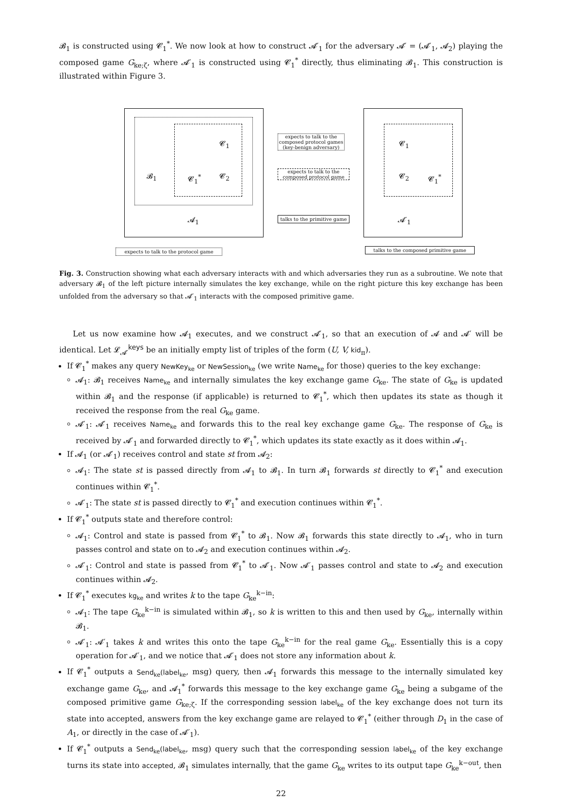𝓑<sub>1</sub> is constructed using 𝓒<sub>1</sub><sup>*</sup>. We now look at how to construct 𝓐′<sub>1</sub> for the adversary 𝓐′ = (𝓐′<sub>1</sub>, 𝓐<sub>2</sub>) playing the composed game G<sub>ke;ζ</sub>, where 𝓐′<sub>1</sub> is constructed using 𝓒<sub>1</sub><sup>*</sup> directly, thus eliminating 𝓑<sub>1</sub>. This construction is illustrated within Figure 3.
𝓑<sub>1</sub> 𝓒<sub>1</sub><sup>*</sup>
𝓒<sub>1</sub>
𝓒<sub>2</sub>
𝓐<sub>1</sub>
expects to talk to the composed protocol games (key-benign adversary)
expects to talk to the composed protocol game
talks to the primitive game
𝓒<sub>1</sub>
𝓒<sub>2</sub> 𝓒<sub>1</sub><sup>*</sup>
𝓐′<sub>1</sub>
expects to talk to the protocol game talks to the composed primitive game
Fig. 3. Construction showing what each adversary interacts with and which adversaries they run as a subroutine. We note that adversary 𝓑<sub>1</sub> of the left picture internally simulates the key exchange, while on the right picture this key exchange has been unfolded from the adversary so that 𝓐′<sub>1</sub> interacts with the composed primitive game.
Let us now examine how 𝓐<sub>1</sub> executes, and we construct 𝓐′<sub>1</sub>, so that an execution of 𝓐 and 𝓐′ will be identical. Let 𝓛<sub>𝓐′</sub><sup>keys</sup> be an initially empty list of triples of the form (U, V, kid<sub>π</sub>).
If 𝓒<sub>1</sub><sup>*</sup> makes any query NewKey<sub>ke</sub> or NewSession<sub>ke</sub> (we write Name<sub>ke</sub> for those) queries to the key exchange:
𝓐<sub>1</sub>: 𝓑<sub>1</sub> receives Name<sub>ke</sub> and internally simulates the key exchange game G<sub>ke</sub>. The state of G<sub>ke</sub> is updated within 𝓑<sub>1</sub> and the response (if applicable) is returned to 𝓒<sub>1</sub><sup>*</sup>, which then updates its state as though it received the response from the real G<sub>ke</sub> game.
𝓐′<sub>1</sub>: 𝓐′<sub>1</sub> receives Name<sub>ke</sub> and forwards this to the real key exchange game G<sub>ke</sub>. The response of G<sub>ke</sub> is received by 𝓐′<sub>1</sub> and forwarded directly to 𝓒<sub>1</sub><sup>*</sup>, which updates its state exactly as it does within 𝓐<sub>1</sub>.
If 𝓐<sub>1</sub> (or 𝓐′<sub>1</sub>) receives control and state st from 𝓐<sub>2</sub>:
𝓐<sub>1</sub>: The state st is passed directly from 𝓐<sub>1</sub> to 𝓑<sub>1</sub>. In turn 𝓑<sub>1</sub> forwards st directly to 𝓒<sub>1</sub><sup>*</sup> and execution continues within 𝓒<sub>1</sub><sup>*</sup>.
𝓐′<sub>1</sub>: The state st is passed directly to 𝓒<sub>1</sub><sup>*</sup> and execution continues within 𝓒<sub>1</sub><sup>*</sup>.
If 𝓒<sub>1</sub><sup>*</sup> outputs state and therefore control:
𝓐<sub>1</sub>: Control and state is passed from 𝓒<sub>1</sub><sup>*</sup> to 𝓑<sub>1</sub>. Now 𝓑<sub>1</sub> forwards this state directly to 𝓐<sub>1</sub>, who in turn passes control and state on to 𝓐<sub>2</sub> and execution continues within 𝓐<sub>2</sub>.
𝓐′<sub>1</sub>: Control and state is passed from 𝓒<sub>1</sub><sup>*</sup> to 𝓐′<sub>1</sub>. Now 𝓐′<sub>1</sub> passes control and state to 𝓐<sub>2</sub> and execution continues within 𝓐<sub>2</sub>.
If 𝓒<sub>1</sub><sup>*</sup> executes kg<sub>ke</sub> and writes k to the tape G<sub>ke</sub><sup>k−in</sup>:
𝓐<sub>1</sub>: The tape G<sub>ke</sub><sup>k−in</sup> is simulated within 𝓑<sub>1</sub>, so k is written to this and then used by G<sub>ke</sub>, internally within 𝓑<sub>1</sub>.
𝓐′<sub>1</sub>: 𝓐′<sub>1</sub> takes k and writes this onto the tape G<sub>ke</sub><sup>k−in</sup> for the real game G<sub>ke</sub>. Essentially this is a copy operation for 𝓐′<sub>1</sub>, and we notice that 𝓐′<sub>1</sub> does not store any information about k.
If 𝓒<sub>1</sub><sup>*</sup> outputs a Send<sub>ke</sub>(label<sub>ke</sub>, msg) query, then 𝓐<sub>1</sub> forwards this message to the internally simulated key exchange game G<sub>ke</sub>, and 𝓐<sub>1</sub><sup>*</sup> forwards this message to the key exchange game G<sub>ke</sub> being a subgame of the composed primitive game G<sub>ke;ζ</sub>. If the corresponding session label<sub>ke</sub> of the key exchange does not turn its state into accepted, answers from the key exchange game are relayed to 𝓒<sub>1</sub><sup>*</sup> (either through D<sub>1</sub> in the case of A<sub>1</sub>, or directly in the case of 𝓐′<sub>1</sub>).
If 𝓒<sub>1</sub><sup>*</sup> outputs a Send<sub>ke</sub>(label<sub>ke</sub>, msg) query such that the corresponding session label<sub>ke</sub> of the key exchange turns its state into accepted, 𝓑<sub>1</sub> simulates internally, that the game G<sub>ke</sub> writes to its output tape G<sub>ke</sub><sup>k−out</sup>, then
22